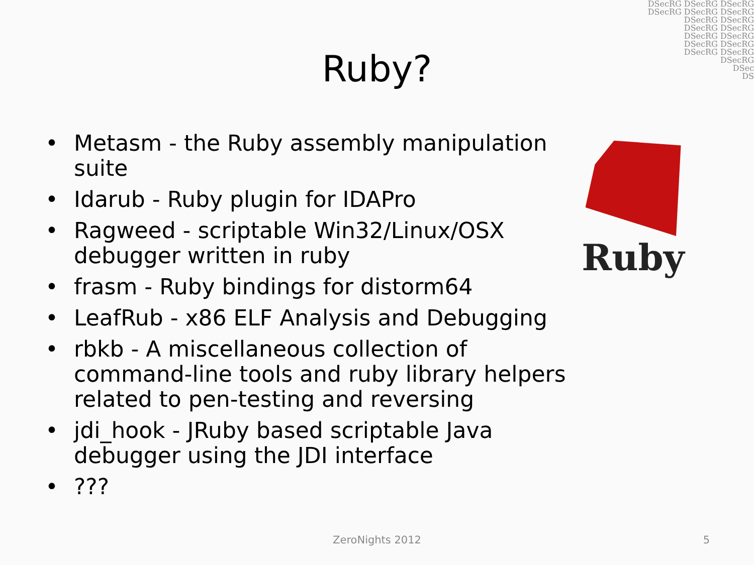DSecRG DSecRG DSecRG
DSecRG DSecRG DSecRG
DSecRG DSecRG
DSecRG DSecRG
DSecRG DSecRG
DSecRG DSecRG
DSecRG DSecRG
DSecRG
DSec
DS
Ruby?
• Metasm - the Ruby assembly manipulation suite
• Idarub - Ruby plugin for IDAPro
• Ragweed - scriptable Win32/Linux/OSX debugger written in ruby
• frasm - Ruby bindings for distorm64
• LeafRub - x86 ELF Analysis and Debugging
• rbkb - A miscellaneous collection of command-line tools and ruby library helpers related to pen-testing and reversing
• jdi_hook - JRuby based scriptable Java debugger using the JDI interface
•???
Ruby
ZeroNights 2012 5